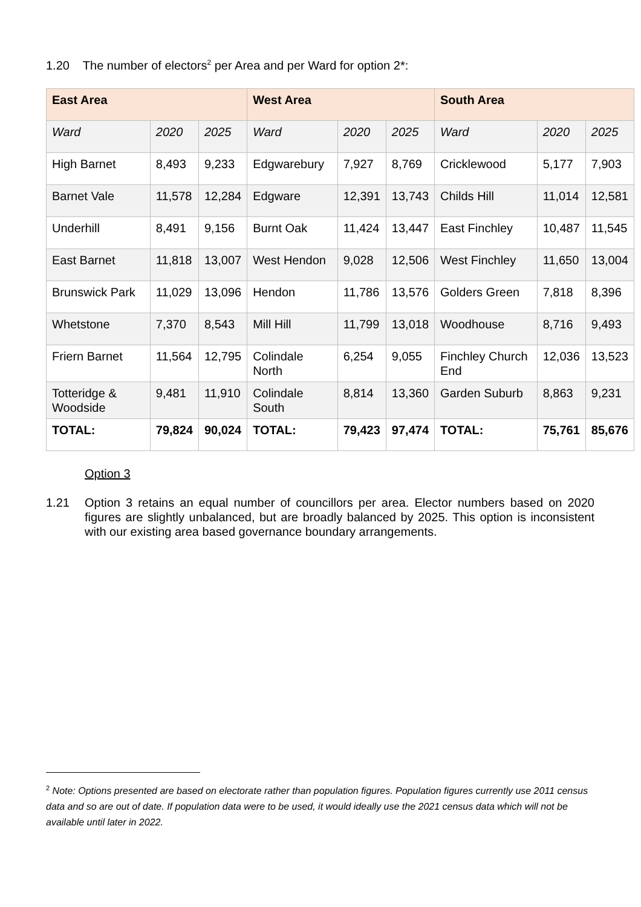1.20 The number of electors<sup>2</sup> per Area and per Ward for option 2*:
| East Area | | | West Area | | | South Area | | |
| --- | --- | --- | --- | --- | --- | --- | --- | --- |
| Ward | 2020 | 2025 | Ward | 2020 | 2025 | Ward | 2020 | 2025 |
| High Barnet | 8,493 | 9,233 | Edgwarebury | 7,927 | 8,769 | Cricklewood | 5,177 | 7,903 |
| Barnet Vale | 11,578 | 12,284 | Edgware | 12,391 | 13,743 | Childs Hill | 11,014 | 12,581 |
| Underhill | 8,491 | 9,156 | Burnt Oak | 11,424 | 13,447 | East Finchley | 10,487 | 11,545 |
| East Barnet | 11,818 | 13,007 | West Hendon | 9,028 | 12,506 | West Finchley | 11,650 | 13,004 |
| Brunswick Park | 11,029 | 13,096 | Hendon | 11,786 | 13,576 | Golders Green | 7,818 | 8,396 |
| Whetstone | 7,370 | 8,543 | Mill Hill | 11,799 | 13,018 | Woodhouse | 8,716 | 9,493 |
| Friern Barnet | 11,564 | 12,795 | Colindale North | 6,254 | 9,055 | Finchley Church End | 12,036 | 13,523 |
| Totteridge & Woodside | 9,481 | 11,910 | Colindale South | 8,814 | 13,360 | Garden Suburb | 8,863 | 9,231 |
| TOTAL: | 79,824 | 90,024 | TOTAL: | 79,423 | 97,474 | TOTAL: | 75,761 | 85,676 |
Option 3
1.21 Option 3 retains an equal number of councillors per area. Elector numbers based on 2020 figures are slightly unbalanced, but are broadly balanced by 2025. This option is inconsistent with our existing area based governance boundary arrangements.
<sup>2</sup> Note: Options presented are based on electorate rather than population figures. Population figures currently use 2011 census data and so are out of date. If population data were to be used, it would ideally use the 2021 census data which will not be available until later in 2022.